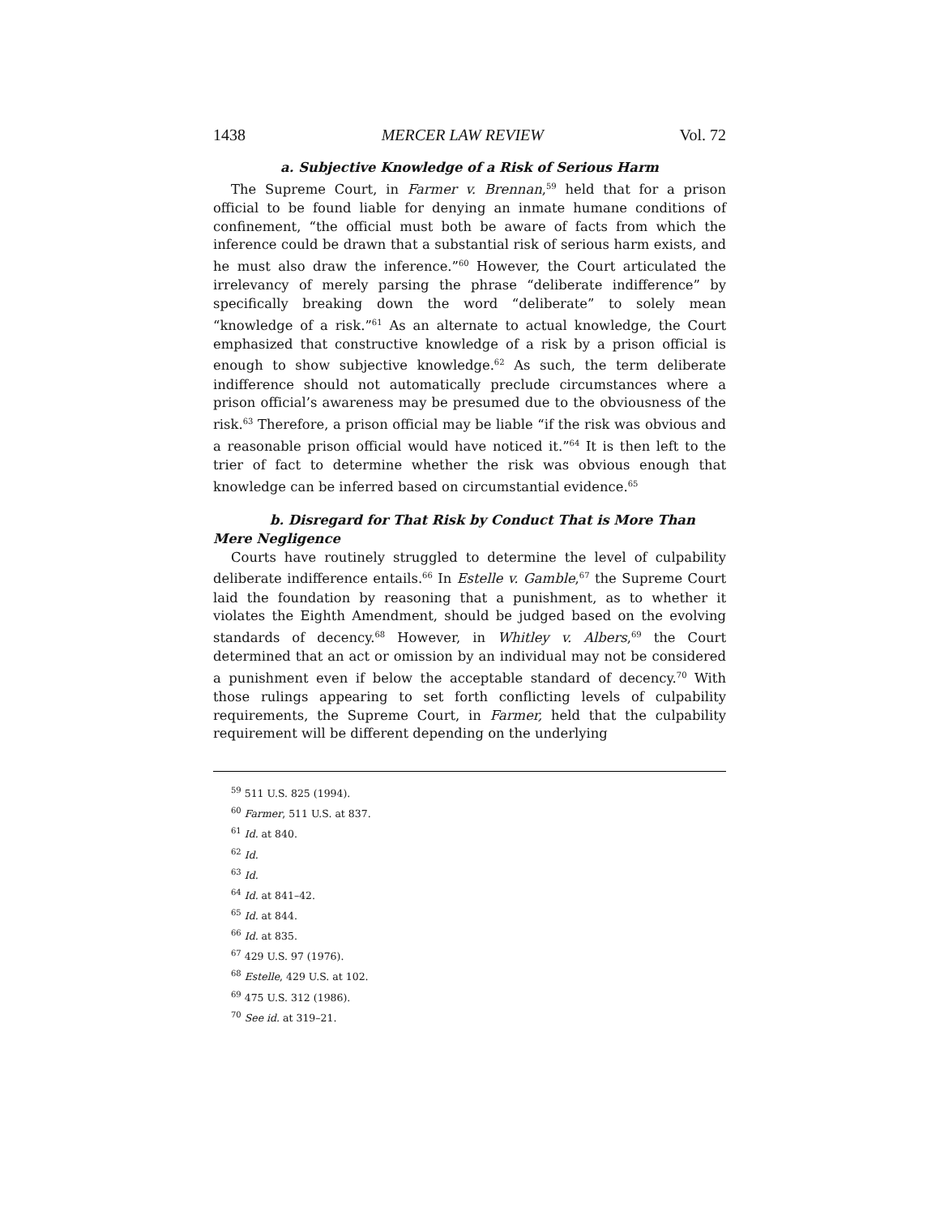1438 MERCER LAW REVIEW Vol. 72
a. Subjective Knowledge of a Risk of Serious Harm
The Supreme Court, in Farmer v. Brennan,<sup>59</sup> held that for a prison official to be found liable for denying an inmate humane conditions of confinement, “the official must both be aware of facts from which the inference could be drawn that a substantial risk of serious harm exists, and he must also draw the inference.”<sup>60</sup> However, the Court articulated the irrelevancy of merely parsing the phrase “deliberate indifference” by specifically breaking down the word “deliberate” to solely mean “knowledge of a risk.”<sup>61</sup> As an alternate to actual knowledge, the Court emphasized that constructive knowledge of a risk by a prison official is enough to show subjective knowledge.<sup>62</sup> As such, the term deliberate indifference should not automatically preclude circumstances where a prison official’s awareness may be presumed due to the obviousness of the risk.<sup>63</sup> Therefore, a prison official may be liable “if the risk was obvious and a reasonable prison official would have noticed it.”<sup>64</sup> It is then left to the trier of fact to determine whether the risk was obvious enough that knowledge can be inferred based on circumstantial evidence.<sup>65</sup>
b. Disregard for That Risk by Conduct That is More Than Mere Negligence
Courts have routinely struggled to determine the level of culpability deliberate indifference entails.<sup>66</sup> In Estelle v. Gamble,<sup>67</sup> the Supreme Court laid the foundation by reasoning that a punishment, as to whether it violates the Eighth Amendment, should be judged based on the evolving standards of decency.<sup>68</sup> However, in Whitley v. Albers,<sup>69</sup> the Court determined that an act or omission by an individual may not be considered a punishment even if below the acceptable standard of decency.<sup>70</sup> With those rulings appearing to set forth conflicting levels of culpability requirements, the Supreme Court, in Farmer, held that the culpability requirement will be different depending on the underlying
<sup>59</sup> 511 U.S. 825 (1994).
<sup>60</sup> Farmer, 511 U.S. at 837.
<sup>61</sup> Id. at 840.
<sup>62</sup> Id.
<sup>63</sup> Id.
<sup>64</sup> Id. at 841–42.
<sup>65</sup> Id. at 844.
<sup>66</sup> Id. at 835.
<sup>67</sup> 429 U.S. 97 (1976).
<sup>68</sup> Estelle, 429 U.S. at 102.
<sup>69</sup> 475 U.S. 312 (1986).
<sup>70</sup> See id. at 319–21.